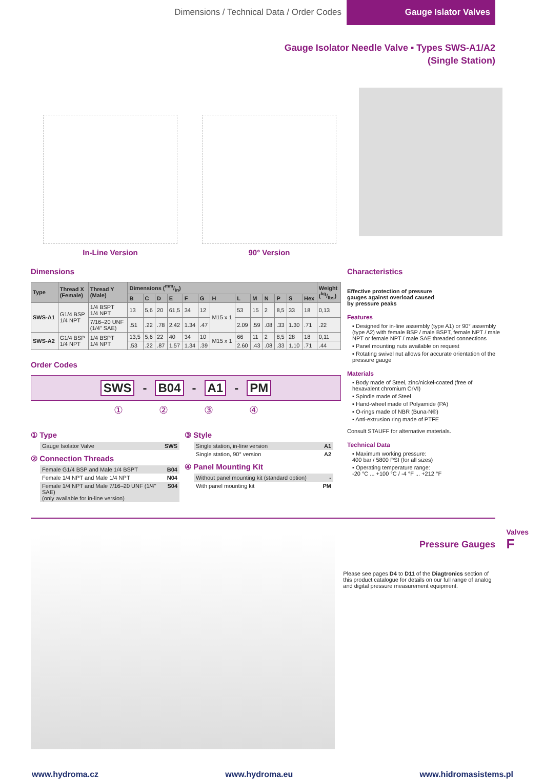Dimensions / Technical Data / Order Codes
Gauge Islator Valves
Gauge Isolator Needle Valve ▪ Types SWS-A1/A2
(Single Station)
In-Line Version 90° Version
Dimensions
| Type | Thread X (Female) | Thread Y (Male) | Dimensions (mm/in) | | | | | | | | | | | | | Weight (kg/lbs) |
| --- | --- | --- | --- | --- | --- | --- | --- | --- | --- | --- | --- | --- | --- | --- | --- | --- |
| | | | B | C | D | E | F | G | H | L | M | N | P | S | Hex | |
| SWS-A1 | G1/4 BSP 1/4 NPT | 1/4 BSPT 1/4 NPT | 13 | 5,6 | 20 | 61,5 | 34 | 12 | M15 x 1 | 53 | 15 | 2 | 8,5 | 33 | 18 | 0,13 |
| | | 7/16–20 UNF (1/4" SAE) | .51 | .22 | .78 | 2.42 | 1.34 | .47 | | 2.09 | .59 | .08 | .33 | 1.30 | .71 | .22 |
| SWS-A2 | G1/4 BSP 1/4 NPT | 1/4 BSPT 1/4 NPT | 13,5 | 5,6 | 22 | 40 | 34 | 10 | M15 x 1 | 66 | 11 | 2 | 8,5 | 28 | 18 | 0,11 |
| | | | .53 | .22 | .87 | 1.57 | 1.34 | .39 | | 2.60 | .43 | .08 | .33 | 1.10 | .71 | .44 |
Order Codes
SWS - B04 - A1 - PM
① ② ③ ④
① Type
Gauge Isolator Valve SWS
② Connection Threads
Female G1/4 BSP and Male 1/4 BSPT B04
Female 1/4 NPT and Male 1/4 NPT N04
Female 1/4 NPT and Male 7/16–20 UNF (1/4" SAE)
(only available for in-line version) S04
③ Style
Single station, in-line version A1
Single station, 90° version A2
④ Panel Mounting Kit
Without panel mounting kit (standard option) -
With panel mounting kit PM
Characteristics
Effective protection of pressure
gauges against overload caused
by pressure peaks
Features
▪ Designed for in-line assembly (type A1) or 90° assembly (type A2) with female BSP / male BSPT, female NPT / male NPT or female NPT / male SAE threaded connections
▪ Panel mounting nuts available on request
▪ Rotating swivel nut allows for accurate orientation of the pressure gauge
Materials
▪ Body made of Steel, zinc/nickel-coated (free of hexavalent chromium CrVI)
▪ Spindle made of Steel
▪ Hand-wheel made of Polyamide (PA)
▪ O-rings made of NBR (Buna-N®)
▪ Anti-extrusion ring made of PTFE
Consult STAUFF for alternative materials.
Technical Data
▪ Maximum working pressure:
400 bar / 5800 PSI (for all sizes)
▪ Operating temperature range:
-20 °C ... +100 °C / -4 °F ... +212 °F
Pressure Gauges
Please see pages D4 to D11 of the Diagtronics section of this product catalogue for details on our full range of analog and digital pressure measurement equipment.
Valves
F
www.hydroma.cz www.hydroma.eu www.hidromasistems.pl